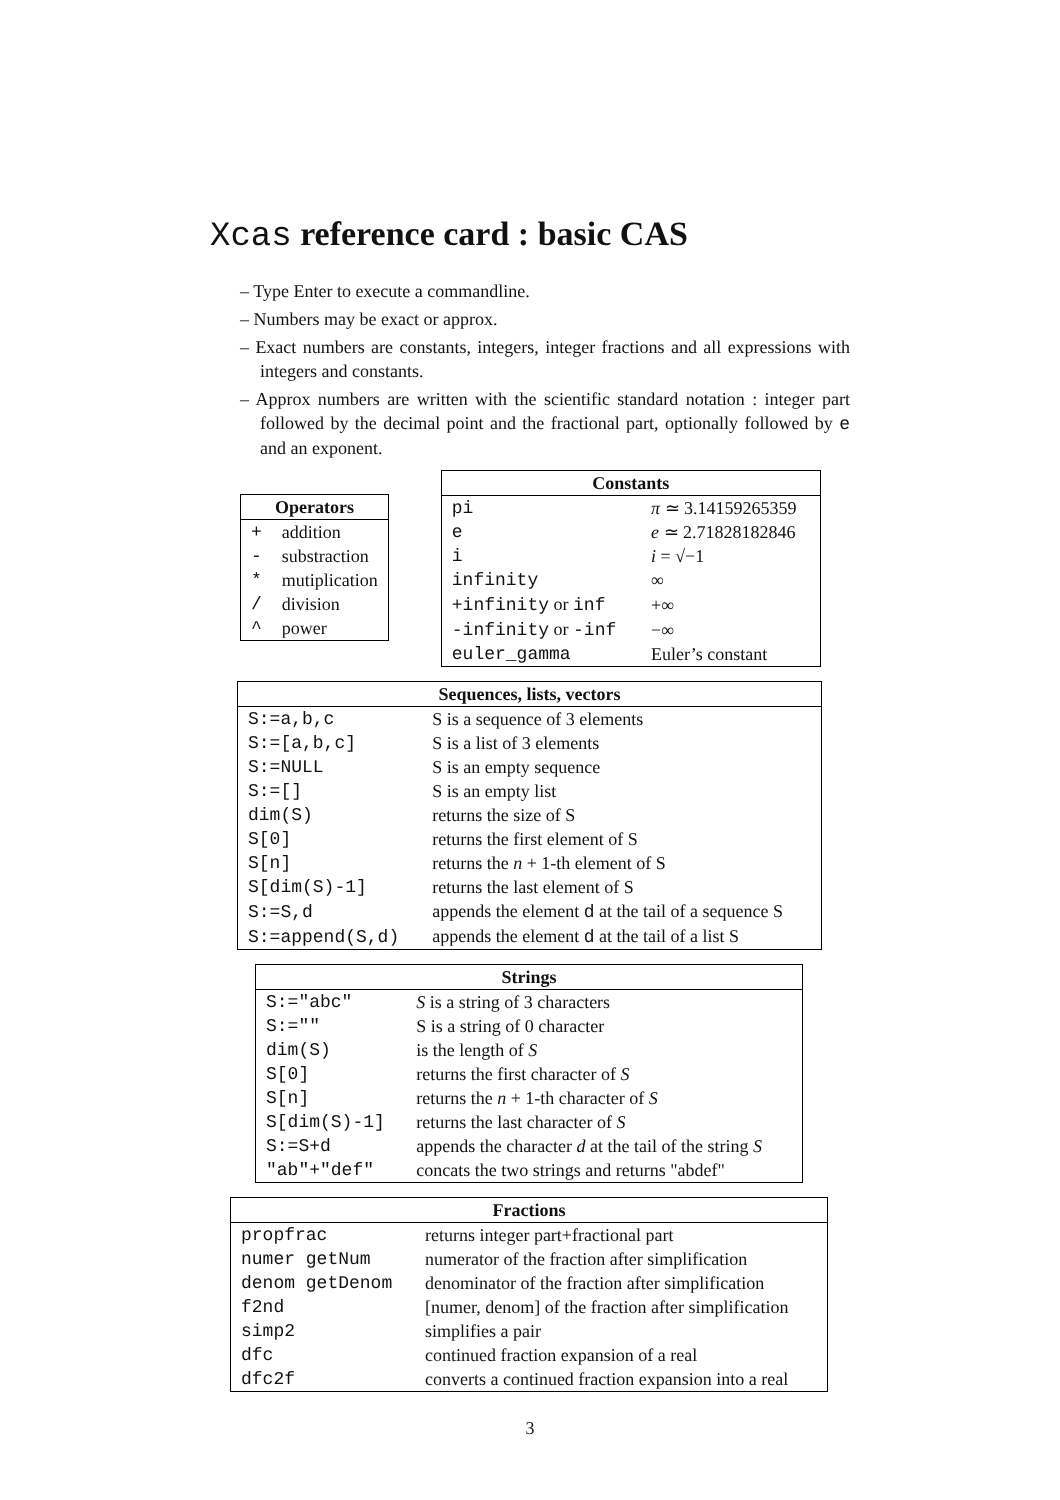Xcas reference card : basic CAS
– Type Enter to execute a commandline.
– Numbers may be exact or approx.
– Exact numbers are constants, integers, integer fractions and all expressions with integers and constants.
– Approx numbers are written with the scientific standard notation : integer part followed by the decimal point and the fractional part, optionally followed by e and an exponent.
| Operators | |
| --- | --- |
| + | addition |
| - | substraction |
| * | mutiplication |
| / | division |
| ^ | power |
| Constants | |
| --- | --- |
| pi | π ≃ 3.14159265359 |
| e | e ≃ 2.71828182846 |
| i | i = √−1 |
| infinity | ∞ |
| +infinity or inf | +∞ |
| -infinity or -inf | −∞ |
| euler_gamma | Euler’s constant |
| Sequences, lists, vectors | |
| --- | --- |
| S:=a,b,c | S is a sequence of 3 elements |
| S:=[a,b,c] | S is a list of 3 elements |
| S:=NULL | S is an empty sequence |
| S:=[] | S is an empty list |
| dim(S) | returns the size of S |
| S[0] | returns the first element of S |
| S[n] | returns the n + 1-th element of S |
| S[dim(S)-1] | returns the last element of S |
| S:=S,d | appends the element d at the tail of a sequence S |
| S:=append(S,d) | appends the element d at the tail of a list S |
| Strings | |
| --- | --- |
| S:="abc" | S is a string of 3 characters |
| S:="" | S is a string of 0 character |
| dim(S) | is the length of S |
| S[0] | returns the first character of S |
| S[n] | returns the n + 1-th character of S |
| S[dim(S)-1] | returns the last character of S |
| S:=S+d | appends the character d at the tail of the string S |
| "ab"+"def" | concats the two strings and returns "abdef" |
| Fractions | |
| --- | --- |
| propfrac | returns integer part+fractional part |
| numer getNum | numerator of the fraction after simplification |
| denom getDenom | denominator of the fraction after simplification |
| f2nd | [numer, denom] of the fraction after simplification |
| simp2 | simplifies a pair |
| dfc | continued fraction expansion of a real |
| dfc2f | converts a continued fraction expansion into a real |
3